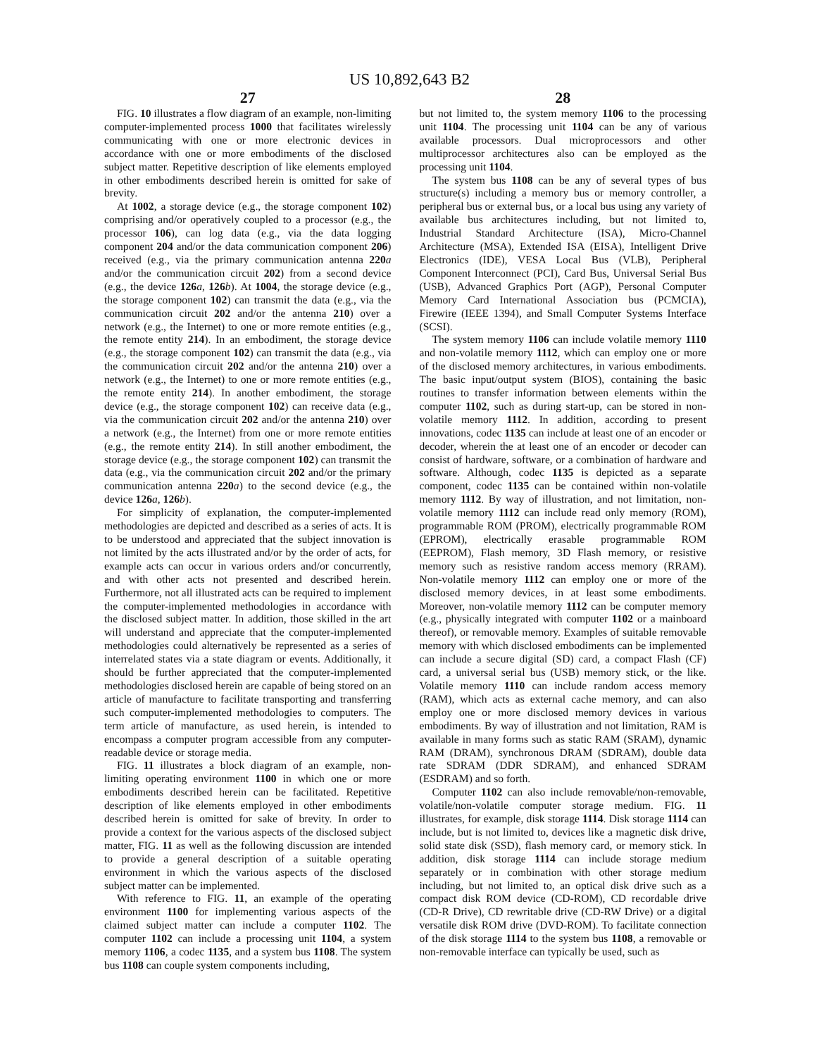US 10,892,643 B2
27 28
FIG. 10 illustrates a flow diagram of an example, non-limiting computer-implemented process 1000 that facilitates wirelessly communicating with one or more electronic devices in accordance with one or more embodiments of the disclosed subject matter. Repetitive description of like elements employed in other embodiments described herein is omitted for sake of brevity.
At 1002, a storage device (e.g., the storage component 102) comprising and/or operatively coupled to a processor (e.g., the processor 106), can log data (e.g., via the data logging component 204 and/or the data communication component 206) received (e.g., via the primary communication antenna 220 a and/or the communication circuit 202) from a second device (e.g., the device 126 a, 126 b). At 1004, the storage device (e.g., the storage component 102) can transmit the data (e.g., via the communication circuit 202 and/or the antenna 210) over a network (e.g., the Internet) to one or more remote entities (e.g., the remote entity 214). In an embodiment, the storage device (e.g., the storage component 102) can transmit the data (e.g., via the communication circuit 202 and/or the antenna 210) over a network (e.g., the Internet) to one or more remote entities (e.g., the remote entity 214). In another embodiment, the storage device (e.g., the storage component 102) can receive data (e.g., via the communication circuit 202 and/or the antenna 210) over a network (e.g., the Internet) from one or more remote entities (e.g., the remote entity 214). In still another embodiment, the storage device (e.g., the storage component 102) can transmit the data (e.g., via the communication circuit 202 and/or the primary communication antenna 220 a) to the second device (e.g., the device 126 a, 126 b).
For simplicity of explanation, the computer-implemented methodologies are depicted and described as a series of acts. It is to be understood and appreciated that the subject innovation is not limited by the acts illustrated and/or by the order of acts, for example acts can occur in various orders and/or concurrently, and with other acts not presented and described herein. Furthermore, not all illustrated acts can be required to implement the computer-implemented methodologies in accordance with the disclosed subject matter. In addition, those skilled in the art will understand and appreciate that the computer-implemented methodologies could alternatively be represented as a series of interrelated states via a state diagram or events. Additionally, it should be further appreciated that the computer-implemented methodologies disclosed herein are capable of being stored on an article of manufacture to facilitate transporting and transferring such computer-implemented methodologies to computers. The term article of manufacture, as used herein, is intended to encompass a computer program accessible from any computer-readable device or storage media.
FIG. 11 illustrates a block diagram of an example, non-limiting operating environment 1100 in which one or more embodiments described herein can be facilitated. Repetitive description of like elements employed in other embodiments described herein is omitted for sake of brevity. In order to provide a context for the various aspects of the disclosed subject matter, FIG. 11 as well as the following discussion are intended to provide a general description of a suitable operating environment in which the various aspects of the disclosed subject matter can be implemented.
With reference to FIG. 11, an example of the operating environment 1100 for implementing various aspects of the claimed subject matter can include a computer 1102. The computer 1102 can include a processing unit 1104, a system memory 1106, a codec 1135, and a system bus 1108. The system bus 1108 can couple system components including,
but not limited to, the system memory 1106 to the processing unit 1104. The processing unit 1104 can be any of various available processors. Dual microprocessors and other multiprocessor architectures also can be employed as the processing unit 1104.
The system bus 1108 can be any of several types of bus structure(s) including a memory bus or memory controller, a peripheral bus or external bus, or a local bus using any variety of available bus architectures including, but not limited to, Industrial Standard Architecture (ISA), Micro-Channel Architecture (MSA), Extended ISA (EISA), Intelligent Drive Electronics (IDE), VESA Local Bus (VLB), Peripheral Component Interconnect (PCI), Card Bus, Universal Serial Bus (USB), Advanced Graphics Port (AGP), Personal Computer Memory Card International Association bus (PCMCIA), Firewire (IEEE 1394), and Small Computer Systems Interface (SCSI).
The system memory 1106 can include volatile memory 1110 and non-volatile memory 1112, which can employ one or more of the disclosed memory architectures, in various embodiments. The basic input/output system (BIOS), containing the basic routines to transfer information between elements within the computer 1102, such as during start-up, can be stored in non-volatile memory 1112. In addition, according to present innovations, codec 1135 can include at least one of an encoder or decoder, wherein the at least one of an encoder or decoder can consist of hardware, software, or a combination of hardware and software. Although, codec 1135 is depicted as a separate component, codec 1135 can be contained within non-volatile memory 1112. By way of illustration, and not limitation, non-volatile memory 1112 can include read only memory (ROM), programmable ROM (PROM), electrically programmable ROM (EPROM), electrically erasable programmable ROM (EEPROM), Flash memory, 3D Flash memory, or resistive memory such as resistive random access memory (RRAM). Non-volatile memory 1112 can employ one or more of the disclosed memory devices, in at least some embodiments. Moreover, non-volatile memory 1112 can be computer memory (e.g., physically integrated with computer 1102 or a mainboard thereof), or removable memory. Examples of suitable removable memory with which disclosed embodiments can be implemented can include a secure digital (SD) card, a compact Flash (CF) card, a universal serial bus (USB) memory stick, or the like. Volatile memory 1110 can include random access memory (RAM), which acts as external cache memory, and can also employ one or more disclosed memory devices in various embodiments. By way of illustration and not limitation, RAM is available in many forms such as static RAM (SRAM), dynamic RAM (DRAM), synchronous DRAM (SDRAM), double data rate SDRAM (DDR SDRAM), and enhanced SDRAM (ESDRAM) and so forth.
Computer 1102 can also include removable/non-removable, volatile/non-volatile computer storage medium. FIG. 11 illustrates, for example, disk storage 1114. Disk storage 1114 can include, but is not limited to, devices like a magnetic disk drive, solid state disk (SSD), flash memory card, or memory stick. In addition, disk storage 1114 can include storage medium separately or in combination with other storage medium including, but not limited to, an optical disk drive such as a compact disk ROM device (CD-ROM), CD recordable drive (CD-R Drive), CD rewritable drive (CD-RW Drive) or a digital versatile disk ROM drive (DVD-ROM). To facilitate connection of the disk storage 1114 to the system bus 1108, a removable or non-removable interface can typically be used, such as